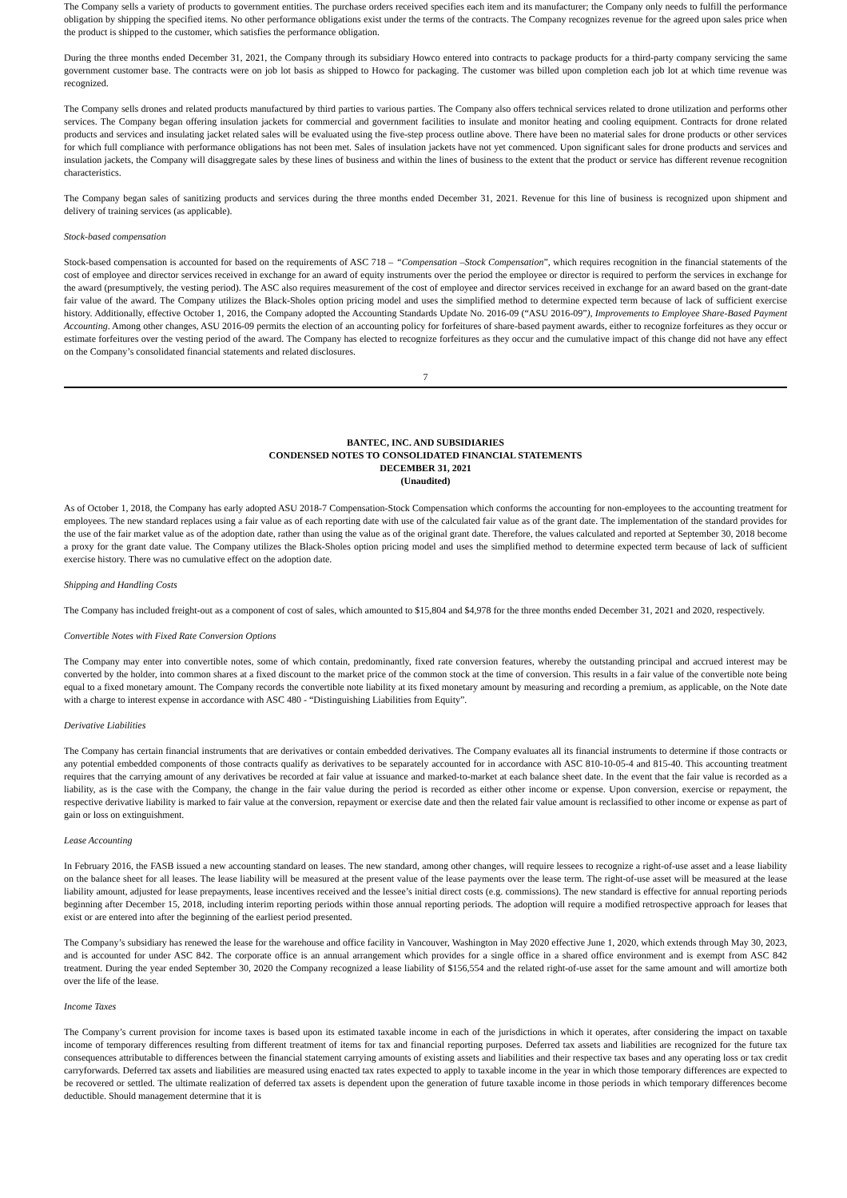The Company sells a variety of products to government entities. The purchase orders received specifies each item and its manufacturer; the Company only needs to fulfill the performance obligation by shipping the specified items. No other performance obligations exist under the terms of the contracts. The Company recognizes revenue for the agreed upon sales price when the product is shipped to the customer, which satisfies the performance obligation.
During the three months ended December 31, 2021, the Company through its subsidiary Howco entered into contracts to package products for a third-party company servicing the same government customer base. The contracts were on job lot basis as shipped to Howco for packaging. The customer was billed upon completion each job lot at which time revenue was recognized.
The Company sells drones and related products manufactured by third parties to various parties. The Company also offers technical services related to drone utilization and performs other services. The Company began offering insulation jackets for commercial and government facilities to insulate and monitor heating and cooling equipment. Contracts for drone related products and services and insulating jacket related sales will be evaluated using the five-step process outline above. There have been no material sales for drone products or other services for which full compliance with performance obligations has not been met. Sales of insulation jackets have not yet commenced. Upon significant sales for drone products and services and insulation jackets, the Company will disaggregate sales by these lines of business and within the lines of business to the extent that the product or service has different revenue recognition characteristics.
The Company began sales of sanitizing products and services during the three months ended December 31, 2021. Revenue for this line of business is recognized upon shipment and delivery of training services (as applicable).
Stock-based compensation
Stock-based compensation is accounted for based on the requirements of ASC 718 – “Compensation –Stock Compensation”, which requires recognition in the financial statements of the cost of employee and director services received in exchange for an award of equity instruments over the period the employee or director is required to perform the services in exchange for the award (presumptively, the vesting period). The ASC also requires measurement of the cost of employee and director services received in exchange for an award based on the grant-date fair value of the award. The Company utilizes the Black-Sholes option pricing model and uses the simplified method to determine expected term because of lack of sufficient exercise history. Additionally, effective October 1, 2016, the Company adopted the Accounting Standards Update No. 2016-09 (“ASU 2016-09”), Improvements to Employee Share-Based Payment Accounting. Among other changes, ASU 2016-09 permits the election of an accounting policy for forfeitures of share-based payment awards, either to recognize forfeitures as they occur or estimate forfeitures over the vesting period of the award. The Company has elected to recognize forfeitures as they occur and the cumulative impact of this change did not have any effect on the Company’s consolidated financial statements and related disclosures.
7
BANTEC, INC. AND SUBSIDIARIES
CONDENSED NOTES TO CONSOLIDATED FINANCIAL STATEMENTS
DECEMBER 31, 2021
(Unaudited)
As of October 1, 2018, the Company has early adopted ASU 2018-7 Compensation-Stock Compensation which conforms the accounting for non-employees to the accounting treatment for employees. The new standard replaces using a fair value as of each reporting date with use of the calculated fair value as of the grant date. The implementation of the standard provides for the use of the fair market value as of the adoption date, rather than using the value as of the original grant date. Therefore, the values calculated and reported at September 30, 2018 become a proxy for the grant date value. The Company utilizes the Black-Sholes option pricing model and uses the simplified method to determine expected term because of lack of sufficient exercise history. There was no cumulative effect on the adoption date.
Shipping and Handling Costs
The Company has included freight-out as a component of cost of sales, which amounted to $15,804 and $4,978 for the three months ended December 31, 2021 and 2020, respectively.
Convertible Notes with Fixed Rate Conversion Options
The Company may enter into convertible notes, some of which contain, predominantly, fixed rate conversion features, whereby the outstanding principal and accrued interest may be converted by the holder, into common shares at a fixed discount to the market price of the common stock at the time of conversion. This results in a fair value of the convertible note being equal to a fixed monetary amount. The Company records the convertible note liability at its fixed monetary amount by measuring and recording a premium, as applicable, on the Note date with a charge to interest expense in accordance with ASC 480 - “Distinguishing Liabilities from Equity”.
Derivative Liabilities
The Company has certain financial instruments that are derivatives or contain embedded derivatives. The Company evaluates all its financial instruments to determine if those contracts or any potential embedded components of those contracts qualify as derivatives to be separately accounted for in accordance with ASC 810-10-05-4 and 815-40. This accounting treatment requires that the carrying amount of any derivatives be recorded at fair value at issuance and marked-to-market at each balance sheet date. In the event that the fair value is recorded as a liability, as is the case with the Company, the change in the fair value during the period is recorded as either other income or expense. Upon conversion, exercise or repayment, the respective derivative liability is marked to fair value at the conversion, repayment or exercise date and then the related fair value amount is reclassified to other income or expense as part of gain or loss on extinguishment.
Lease Accounting
In February 2016, the FASB issued a new accounting standard on leases. The new standard, among other changes, will require lessees to recognize a right-of-use asset and a lease liability on the balance sheet for all leases. The lease liability will be measured at the present value of the lease payments over the lease term. The right-of-use asset will be measured at the lease liability amount, adjusted for lease prepayments, lease incentives received and the lessee’s initial direct costs (e.g. commissions). The new standard is effective for annual reporting periods beginning after December 15, 2018, including interim reporting periods within those annual reporting periods. The adoption will require a modified retrospective approach for leases that exist or are entered into after the beginning of the earliest period presented.
The Company’s subsidiary has renewed the lease for the warehouse and office facility in Vancouver, Washington in May 2020 effective June 1, 2020, which extends through May 30, 2023, and is accounted for under ASC 842. The corporate office is an annual arrangement which provides for a single office in a shared office environment and is exempt from ASC 842 treatment. During the year ended September 30, 2020 the Company recognized a lease liability of $156,554 and the related right-of-use asset for the same amount and will amortize both over the life of the lease.
Income Taxes
The Company’s current provision for income taxes is based upon its estimated taxable income in each of the jurisdictions in which it operates, after considering the impact on taxable income of temporary differences resulting from different treatment of items for tax and financial reporting purposes. Deferred tax assets and liabilities are recognized for the future tax consequences attributable to differences between the financial statement carrying amounts of existing assets and liabilities and their respective tax bases and any operating loss or tax credit carryforwards. Deferred tax assets and liabilities are measured using enacted tax rates expected to apply to taxable income in the year in which those temporary differences are expected to be recovered or settled. The ultimate realization of deferred tax assets is dependent upon the generation of future taxable income in those periods in which temporary differences become deductible. Should management determine that it is